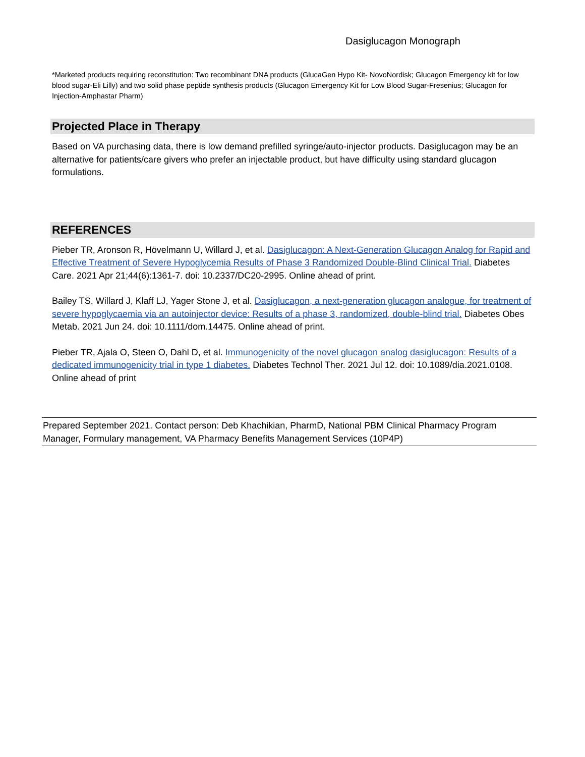Dasiglucagon Monograph
*Marketed products requiring reconstitution: Two recombinant DNA products (GlucaGen Hypo Kit- NovoNordisk; Glucagon Emergency kit for low blood sugar-Eli Lilly) and two solid phase peptide synthesis products (Glucagon Emergency Kit for Low Blood Sugar-Fresenius; Glucagon for Injection-Amphastar Pharm)
Projected Place in Therapy
Based on VA purchasing data, there is low demand prefilled syringe/auto-injector products. Dasiglucagon may be an alternative for patients/care givers who prefer an injectable product, but have difficulty using standard glucagon formulations.
REFERENCES
Pieber TR, Aronson R, Hövelmann U, Willard J, et al. Dasiglucagon: A Next-Generation Glucagon Analog for Rapid and Effective Treatment of Severe Hypoglycemia Results of Phase 3 Randomized Double-Blind Clinical Trial. Diabetes Care. 2021 Apr 21;44(6):1361-7. doi: 10.2337/DC20-2995. Online ahead of print.
Bailey TS, Willard J, Klaff LJ, Yager Stone J, et al. Dasiglucagon, a next-generation glucagon analogue, for treatment of severe hypoglycaemia via an autoinjector device: Results of a phase 3, randomized, double-blind trial. Diabetes Obes Metab. 2021 Jun 24. doi: 10.1111/dom.14475. Online ahead of print.
Pieber TR, Ajala O, Steen O, Dahl D, et al. Immunogenicity of the novel glucagon analog dasiglucagon: Results of a dedicated immunogenicity trial in type 1 diabetes. Diabetes Technol Ther. 2021 Jul 12. doi: 10.1089/dia.2021.0108. Online ahead of print
Prepared September 2021. Contact person: Deb Khachikian, PharmD, National PBM Clinical Pharmacy Program Manager, Formulary management, VA Pharmacy Benefits Management Services (10P4P)